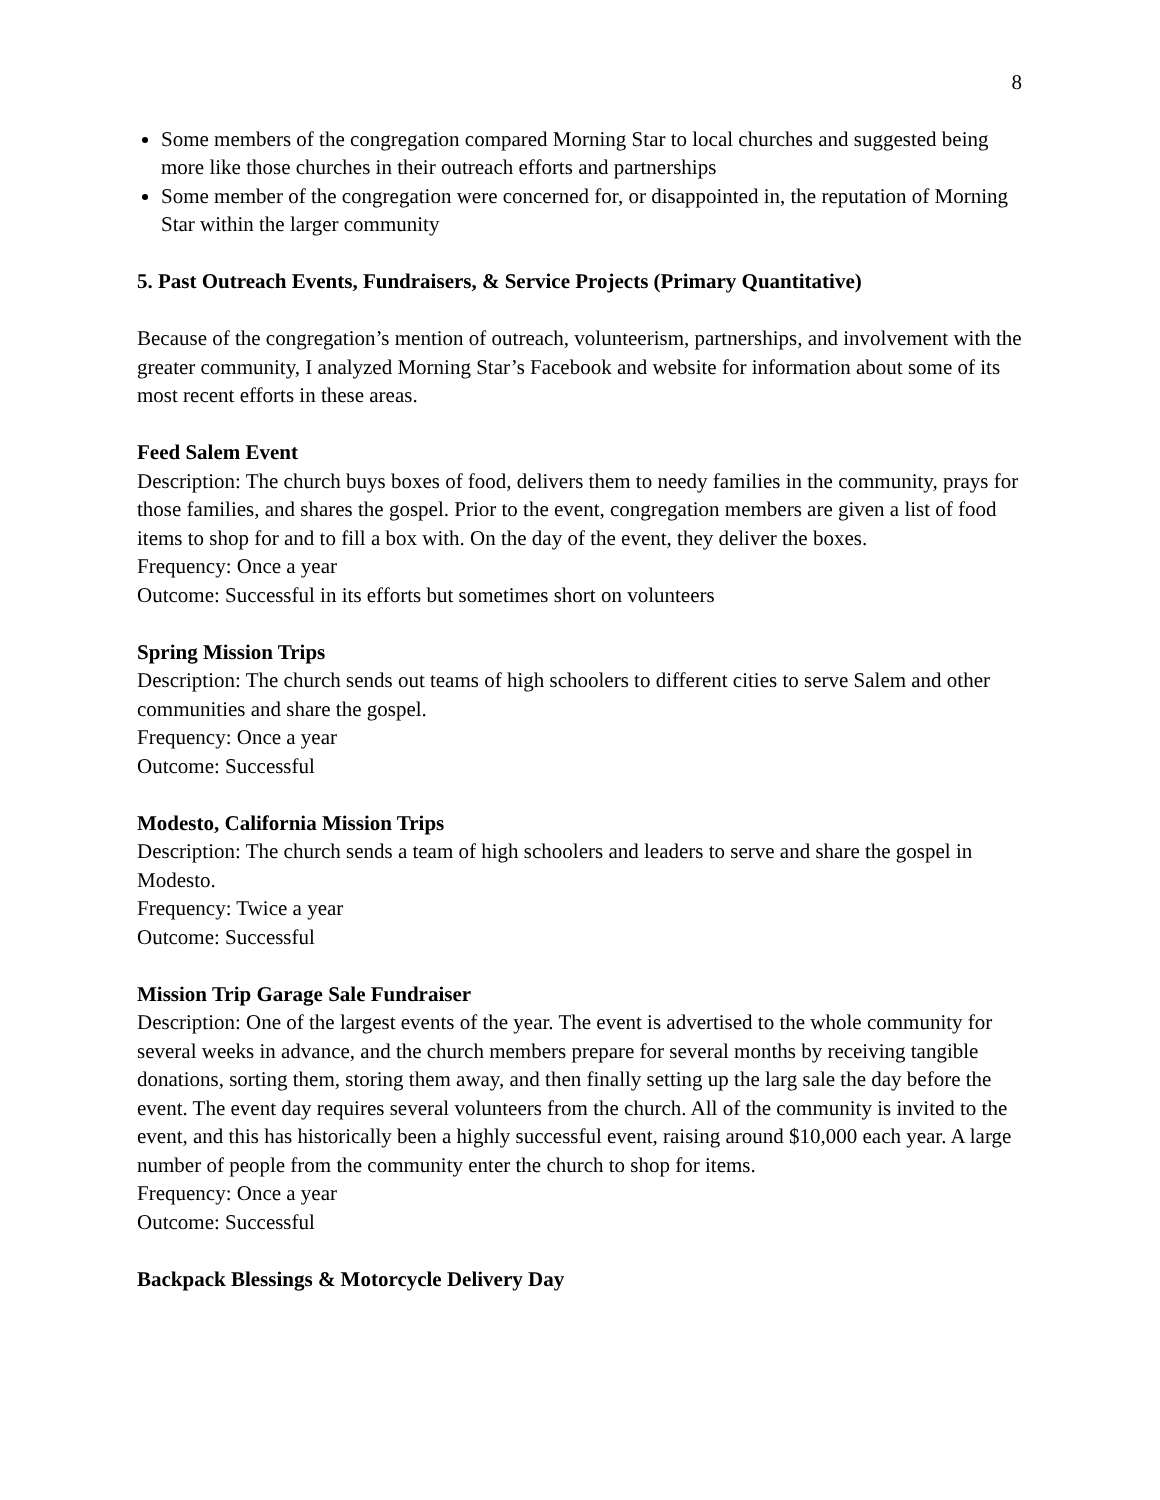8
Some members of the congregation compared Morning Star to local churches and suggested being more like those churches in their outreach efforts and partnerships
Some member of the congregation were concerned for, or disappointed in, the reputation of Morning Star within the larger community
5. Past Outreach Events, Fundraisers, & Service Projects (Primary Quantitative)
Because of the congregation’s mention of outreach, volunteerism, partnerships, and involvement with the greater community, I analyzed Morning Star’s Facebook and website for information about some of its most recent efforts in these areas.
Feed Salem Event
Description: The church buys boxes of food, delivers them to needy families in the community, prays for those families, and shares the gospel. Prior to the event, congregation members are given a list of food items to shop for and to fill a box with. On the day of the event, they deliver the boxes.
Frequency: Once a year
Outcome: Successful in its efforts but sometimes short on volunteers
Spring Mission Trips
Description: The church sends out teams of high schoolers to different cities to serve Salem and other communities and share the gospel.
Frequency: Once a year
Outcome: Successful
Modesto, California Mission Trips
Description: The church sends a team of high schoolers and leaders to serve and share the gospel in Modesto.
Frequency: Twice a year
Outcome: Successful
Mission Trip Garage Sale Fundraiser
Description: One of the largest events of the year. The event is advertised to the whole community for several weeks in advance, and the church members prepare for several months by receiving tangible donations, sorting them, storing them away, and then finally setting up the larg sale the day before the event. The event day requires several volunteers from the church. All of the community is invited to the event, and this has historically been a highly successful event, raising around $10,000 each year. A large number of people from the community enter the church to shop for items.
Frequency: Once a year
Outcome: Successful
Backpack Blessings & Motorcycle Delivery Day